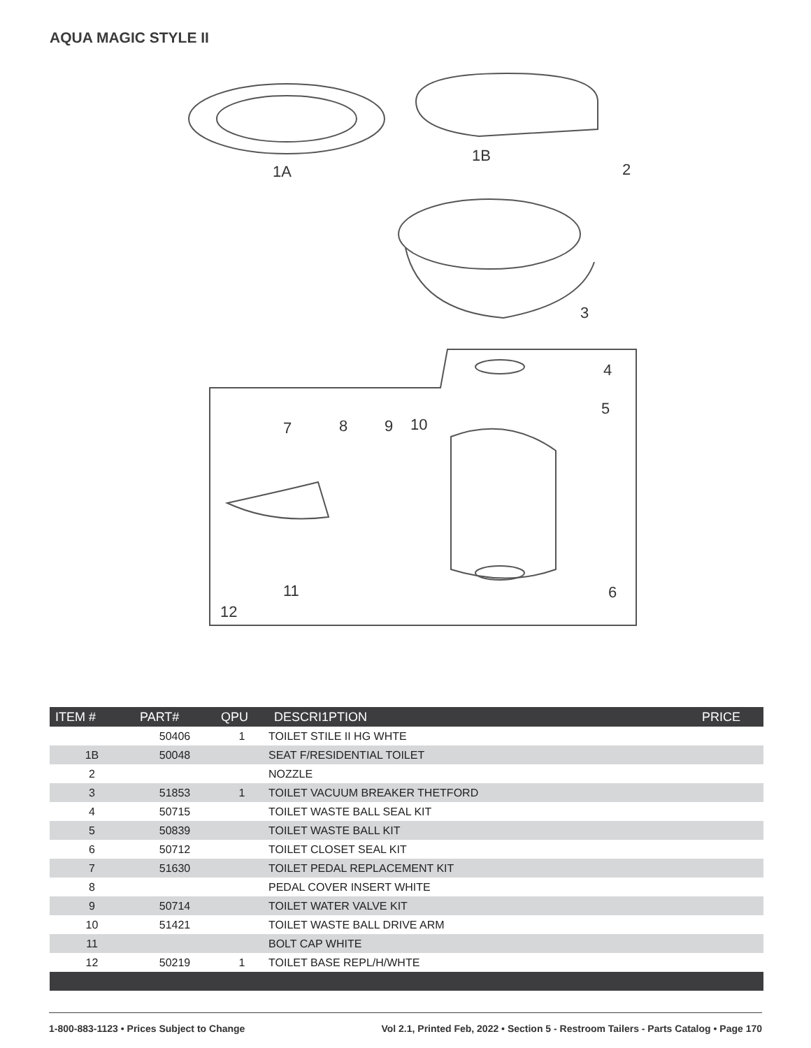AQUA MAGIC STYLE II
1A
1B
2
3
4
5
6
7
8
9
10
11
12
| ITEM # | PART# | QPU | DESCRI1PTION | PRICE |
| --- | --- | --- | --- | --- |
| | 50406 | 1 | TOILET STILE II HG WHTE | |
| 1B | 50048 | | SEAT F/RESIDENTIAL TOILET | |
| 2 | | | NOZZLE | |
| 3 | 51853 | 1 | TOILET VACUUM BREAKER THETFORD | |
| 4 | 50715 | | TOILET WASTE BALL SEAL KIT | |
| 5 | 50839 | | TOILET WASTE BALL KIT | |
| 6 | 50712 | | TOILET CLOSET SEAL KIT | |
| 7 | 51630 | | TOILET PEDAL REPLACEMENT KIT | |
| 8 | | | PEDAL COVER INSERT WHITE | |
| 9 | 50714 | | TOILET WATER VALVE KIT | |
| 10 | 51421 | | TOILET WASTE BALL DRIVE ARM | |
| 11 | | | BOLT CAP WHITE | |
| 12 | 50219 | 1 | TOILET BASE REPL/H/WHTE | |
1-800-883-1123 • Prices Subject to Change Vol 2.1, Printed Feb, 2022 • Section 5 - Restroom Tailers - Parts Catalog • Page 170